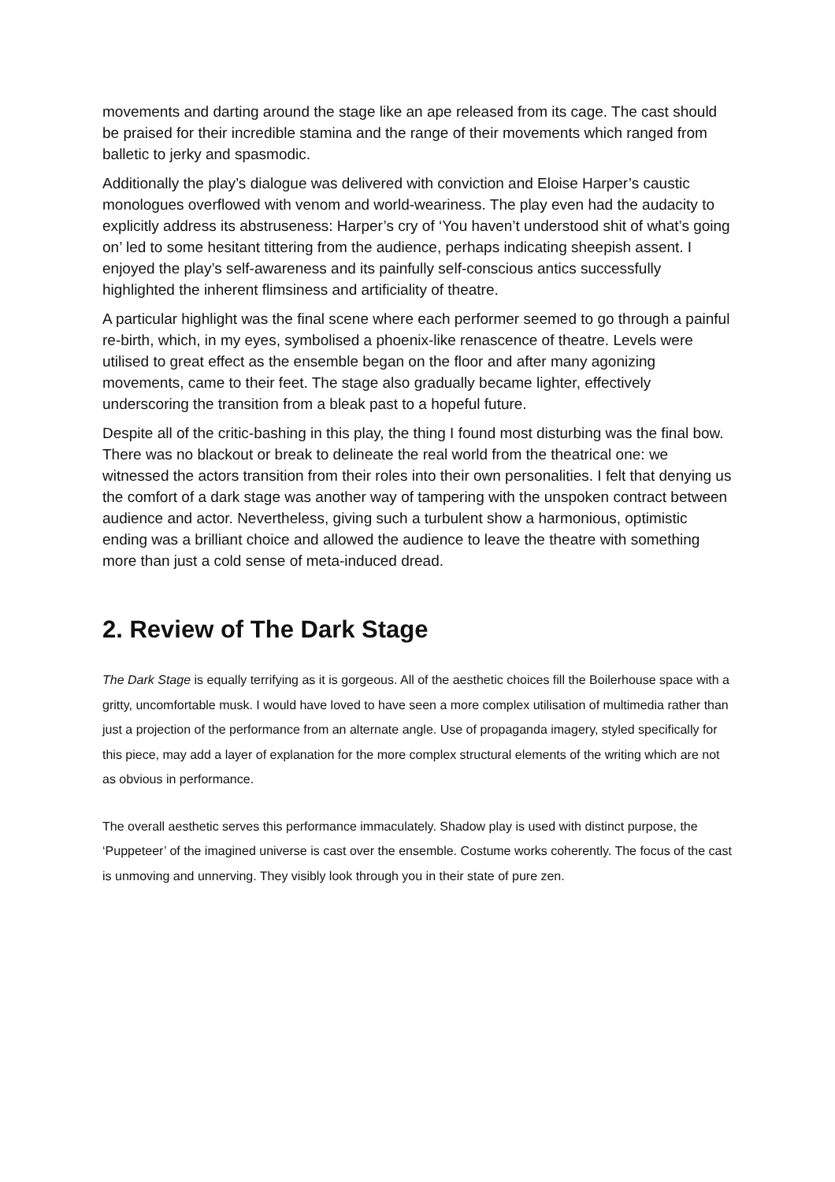movements and darting around the stage like an ape released from its cage. The cast should be praised for their incredible stamina and the range of their movements which ranged from balletic to jerky and spasmodic.
Additionally the play’s dialogue was delivered with conviction and Eloise Harper’s caustic monologues overflowed with venom and world-weariness. The play even had the audacity to explicitly address its abstruseness: Harper’s cry of ‘You haven’t understood shit of what’s going on’ led to some hesitant tittering from the audience, perhaps indicating sheepish assent. I enjoyed the play’s self-awareness and its painfully self-conscious antics successfully highlighted the inherent flimsiness and artificiality of theatre.
A particular highlight was the final scene where each performer seemed to go through a painful re-birth, which, in my eyes, symbolised a phoenix-like renascence of theatre. Levels were utilised to great effect as the ensemble began on the floor and after many agonizing movements, came to their feet. The stage also gradually became lighter, effectively underscoring the transition from a bleak past to a hopeful future.
Despite all of the critic-bashing in this play, the thing I found most disturbing was the final bow. There was no blackout or break to delineate the real world from the theatrical one: we witnessed the actors transition from their roles into their own personalities. I felt that denying us the comfort of a dark stage was another way of tampering with the unspoken contract between audience and actor. Nevertheless, giving such a turbulent show a harmonious, optimistic ending was a brilliant choice and allowed the audience to leave the theatre with something more than just a cold sense of meta-induced dread.
2. Review of The Dark Stage
The Dark Stage is equally terrifying as it is gorgeous. All of the aesthetic choices fill the Boilerhouse space with a gritty, uncomfortable musk. I would have loved to have seen a more complex utilisation of multimedia rather than just a projection of the performance from an alternate angle. Use of propaganda imagery, styled specifically for this piece, may add a layer of explanation for the more complex structural elements of the writing which are not as obvious in performance.
The overall aesthetic serves this performance immaculately. Shadow play is used with distinct purpose, the ‘Puppeteer’ of the imagined universe is cast over the ensemble. Costume works coherently. The focus of the cast is unmoving and unnerving. They visibly look through you in their state of pure zen.